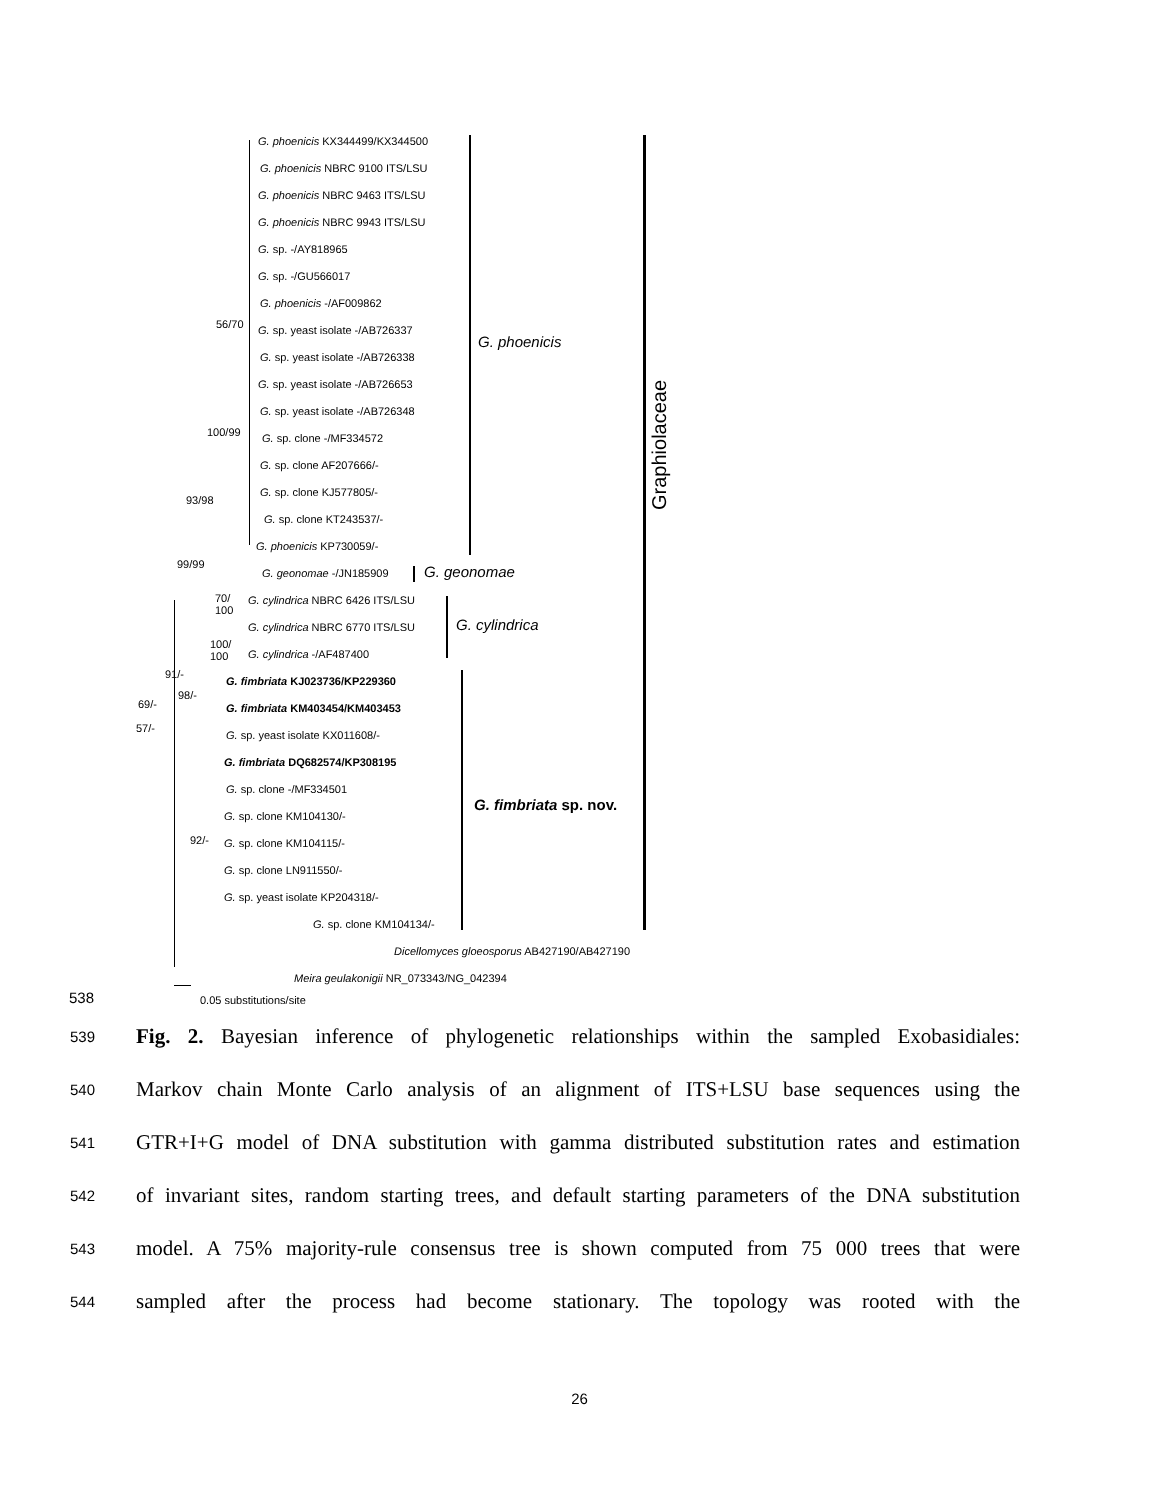G. phoenicis KX344499/KX344500
G. phoenicis NBRC 9100 ITS/LSU
G. phoenicis NBRC 9463 ITS/LSU
G. phoenicis NBRC 9943 ITS/LSU
G. sp. -/AY818965
G. sp. -/GU566017
G. phoenicis -/AF009862
56/70 G. sp. yeast isolate -/AB726337
G. phoenicis
G. sp. yeast isolate -/AB726338
G. sp. yeast isolate -/AB726653
G. sp. yeast isolate -/AB726348
100/99 G. sp. clone -/MF334572
G. sp. clone AF207666/-
G. sp. clone KJ577805/-
93/98
G. sp. clone KT243537/-
G. phoenicis KP730059/-
99/99
G. geonomae -/JN185909 G. geonomae
70/
100
G. cylindrica NBRC 6426 ITS/LSU
G. cylindrica NBRC 6770 ITS/LSU G. cylindrica
100/
100
G. cylindrica -/AF487400
91/-
G. fimbriata KJ023736/KP229360
98/-
69/- G. fimbriata KM403454/KM403453
57/-
G. sp. yeast isolate KX011608/-
G. fimbriata DQ682574/KP308195
G. sp. clone -/MF334501
G. fimbriata sp. nov.
G. sp. clone KM104130/-
92/- G. sp. clone KM104115/-
G. sp. clone LN911550/-
G. sp. yeast isolate KP204318/-
G. sp. clone KM104134/-
Dicellomyces gloeosporus AB427190/AB427190
Meira geulakonigii NR_073343/NG_042394
Graphiolaceae
538 0.05 substitutions/site
539 Fig. 2. Bayesian inference of phylogenetic relationships within the sampled Exobasidiales:
540 Markov chain Monte Carlo analysis of an alignment of ITS+LSU base sequences using the
541 GTR+I+G model of DNA substitution with gamma distributed substitution rates and estimation
542 of invariant sites, random starting trees, and default starting parameters of the DNA substitution
543 model. A 75% majority-rule consensus tree is shown computed from 75 000 trees that were
544 sampled after the process had become stationary. The topology was rooted with the
26